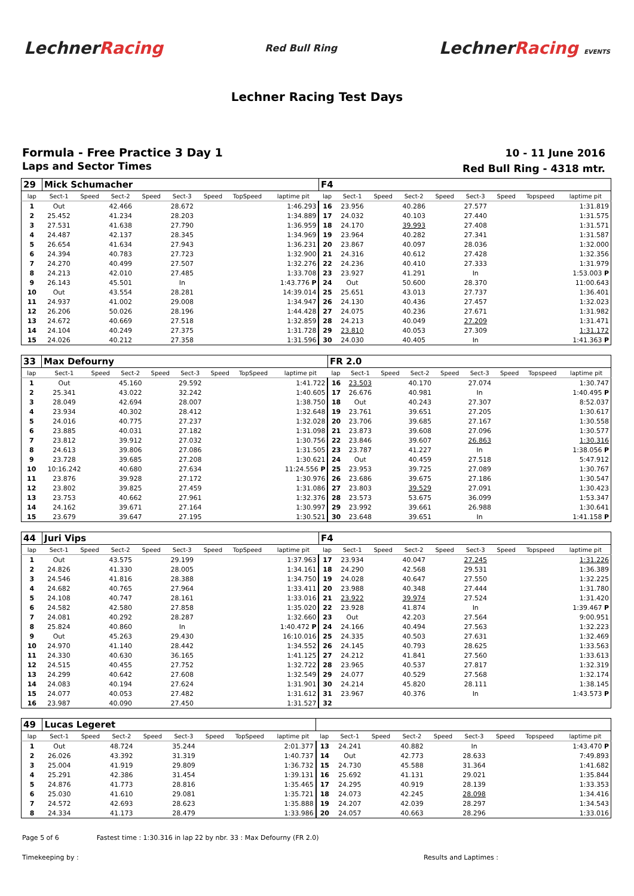LechnerRacing
Red Bull Ring
LechnerRacing EVENTS
Lechner Racing Test Days
Formula - Free Practice 3 Day 1
Laps and Sector Times
10 - 11 June 2016
Red Bull Ring - 4318 mtr.
| 29 | Mick Schumacher | | | | | | | | F4 | | | | | | | | |
| lap | Sect-1 | Speed | Sect-2 | Speed | Sect-3 | Speed | TopSpeed | laptime pit | lap | Sect-1 | Speed | Sect-2 | Speed | Sect-3 | Speed | Topspeed | laptime pit |
| 1 | Out | | 42.466 | | 28.672 | | | 1:46.293 | 16 | 23.956 | | 40.286 | | 27.577 | | | 1:31.819 |
| 2 | 25.452 | | 41.234 | | 28.203 | | | 1:34.889 | 17 | 24.032 | | 40.103 | | 27.440 | | | 1:31.575 |
| 3 | 27.531 | | 41.638 | | 27.790 | | | 1:36.959 | 18 | 24.170 | | 39.993 | | 27.408 | | | 1:31.571 |
| 4 | 24.487 | | 42.137 | | 28.345 | | | 1:34.969 | 19 | 23.964 | | 40.282 | | 27.341 | | | 1:31.587 |
| 5 | 26.654 | | 41.634 | | 27.943 | | | 1:36.231 | 20 | 23.867 | | 40.097 | | 28.036 | | | 1:32.000 |
| 6 | 24.394 | | 40.783 | | 27.723 | | | 1:32.900 | 21 | 24.316 | | 40.612 | | 27.428 | | | 1:32.356 |
| 7 | 24.270 | | 40.499 | | 27.507 | | | 1:32.276 | 22 | 24.236 | | 40.410 | | 27.333 | | | 1:31.979 |
| 8 | 24.213 | | 42.010 | | 27.485 | | | 1:33.708 | 23 | 23.927 | | 41.291 | | In | | | 1:53.003 P |
| 9 | 26.143 | | 45.501 | | In | | | 1:43.776 P | 24 | Out | | 50.600 | | 28.370 | | | 11:00.643 |
| 10 | Out | | 43.554 | | 28.281 | | | 14:39.014 | 25 | 25.651 | | 43.013 | | 27.737 | | | 1:36.401 |
| 11 | 24.937 | | 41.002 | | 29.008 | | | 1:34.947 | 26 | 24.130 | | 40.436 | | 27.457 | | | 1:32.023 |
| 12 | 26.206 | | 50.026 | | 28.196 | | | 1:44.428 | 27 | 24.075 | | 40.236 | | 27.671 | | | 1:31.982 |
| 13 | 24.672 | | 40.669 | | 27.518 | | | 1:32.859 | 28 | 24.213 | | 40.049 | | 27.209 | | | 1:31.471 |
| 14 | 24.104 | | 40.249 | | 27.375 | | | 1:31.728 | 29 | 23.810 | | 40.053 | | 27.309 | | | 1:31.172 |
| 15 | 24.026 | | 40.212 | | 27.358 | | | 1:31.596 | 30 | 24.030 | | 40.405 | | In | | | 1:41.363 P |
| 33 | Max Defourny | | | | | | | | FR 2.0 | | | | | | | | |
| lap | Sect-1 | Speed | Sect-2 | Speed | Sect-3 | Speed | TopSpeed | laptime pit | lap | Sect-1 | Speed | Sect-2 | Speed | Sect-3 | Speed | Topspeed | laptime pit |
| 1 | Out | | 45.160 | | 29.592 | | | 1:41.722 | 16 | 23.503 | | 40.170 | | 27.074 | | | 1:30.747 |
| 2 | 25.341 | | 43.022 | | 32.242 | | | 1:40.605 | 17 | 26.676 | | 40.981 | | In | | | 1:40.495 P |
| 3 | 28.049 | | 42.694 | | 28.007 | | | 1:38.750 | 18 | Out | | 40.243 | | 27.307 | | | 8:52.037 |
| 4 | 23.934 | | 40.302 | | 28.412 | | | 1:32.648 | 19 | 23.761 | | 39.651 | | 27.205 | | | 1:30.617 |
| 5 | 24.016 | | 40.775 | | 27.237 | | | 1:32.028 | 20 | 23.706 | | 39.685 | | 27.167 | | | 1:30.558 |
| 6 | 23.885 | | 40.031 | | 27.182 | | | 1:31.098 | 21 | 23.873 | | 39.608 | | 27.096 | | | 1:30.577 |
| 7 | 23.812 | | 39.912 | | 27.032 | | | 1:30.756 | 22 | 23.846 | | 39.607 | | 26.863 | | | 1:30.316 |
| 8 | 24.613 | | 39.806 | | 27.086 | | | 1:31.505 | 23 | 23.787 | | 41.227 | | In | | | 1:38.056 P |
| 9 | 23.728 | | 39.685 | | 27.208 | | | 1:30.621 | 24 | Out | | 40.459 | | 27.518 | | | 5:47.912 |
| 10 | 10:16.242 | | 40.680 | | 27.634 | | | 11:24.556 P | 25 | 23.953 | | 39.725 | | 27.089 | | | 1:30.767 |
| 11 | 23.876 | | 39.928 | | 27.172 | | | 1:30.976 | 26 | 23.686 | | 39.675 | | 27.186 | | | 1:30.547 |
| 12 | 23.802 | | 39.825 | | 27.459 | | | 1:31.086 | 27 | 23.803 | | 39.529 | | 27.091 | | | 1:30.423 |
| 13 | 23.753 | | 40.662 | | 27.961 | | | 1:32.376 | 28 | 23.573 | | 53.675 | | 36.099 | | | 1:53.347 |
| 14 | 24.162 | | 39.671 | | 27.164 | | | 1:30.997 | 29 | 23.992 | | 39.661 | | 26.988 | | | 1:30.641 |
| 15 | 23.679 | | 39.647 | | 27.195 | | | 1:30.521 | 30 | 23.648 | | 39.651 | | In | | | 1:41.158 P |
| 44 | Juri Vips | | | | | | | | F4 | | | | | | | | |
| lap | Sect-1 | Speed | Sect-2 | Speed | Sect-3 | Speed | TopSpeed | laptime pit | lap | Sect-1 | Speed | Sect-2 | Speed | Sect-3 | Speed | Topspeed | laptime pit |
| 1 | Out | | 43.575 | | 29.199 | | | 1:37.963 | 17 | 23.934 | | 40.047 | | 27.245 | | | 1:31.226 |
| 2 | 24.826 | | 41.330 | | 28.005 | | | 1:34.161 | 18 | 24.290 | | 42.568 | | 29.531 | | | 1:36.389 |
| 3 | 24.546 | | 41.816 | | 28.388 | | | 1:34.750 | 19 | 24.028 | | 40.647 | | 27.550 | | | 1:32.225 |
| 4 | 24.682 | | 40.765 | | 27.964 | | | 1:33.411 | 20 | 23.988 | | 40.348 | | 27.444 | | | 1:31.780 |
| 5 | 24.108 | | 40.747 | | 28.161 | | | 1:33.016 | 21 | 23.922 | | 39.974 | | 27.524 | | | 1:31.420 |
| 6 | 24.582 | | 42.580 | | 27.858 | | | 1:35.020 | 22 | 23.928 | | 41.874 | | In | | | 1:39.467 P |
| 7 | 24.081 | | 40.292 | | 28.287 | | | 1:32.660 | 23 | Out | | 42.203 | | 27.564 | | | 9:00.951 |
| 8 | 25.824 | | 40.860 | | In | | | 1:40.472 P | 24 | 24.166 | | 40.494 | | 27.563 | | | 1:32.223 |
| 9 | Out | | 45.263 | | 29.430 | | | 16:10.016 | 25 | 24.335 | | 40.503 | | 27.631 | | | 1:32.469 |
| 10 | 24.970 | | 41.140 | | 28.442 | | | 1:34.552 | 26 | 24.145 | | 40.793 | | 28.625 | | | 1:33.563 |
| 11 | 24.330 | | 40.630 | | 36.165 | | | 1:41.125 | 27 | 24.212 | | 41.841 | | 27.560 | | | 1:33.613 |
| 12 | 24.515 | | 40.455 | | 27.752 | | | 1:32.722 | 28 | 23.965 | | 40.537 | | 27.817 | | | 1:32.319 |
| 13 | 24.299 | | 40.642 | | 27.608 | | | 1:32.549 | 29 | 24.077 | | 40.529 | | 27.568 | | | 1:32.174 |
| 14 | 24.083 | | 40.194 | | 27.624 | | | 1:31.901 | 30 | 24.214 | | 45.820 | | 28.111 | | | 1:38.145 |
| 15 | 24.077 | | 40.053 | | 27.482 | | | 1:31.612 | 31 | 23.967 | | 40.376 | | In | | | 1:43.573 P |
| 16 | 23.987 | | 40.090 | | 27.450 | | | 1:31.527 | 32 | | | | | | | | |
| 49 | Lucas Legeret | | | | | | | | | | | | | | | | |
| lap | Sect-1 | Speed | Sect-2 | Speed | Sect-3 | Speed | TopSpeed | laptime pit | lap | Sect-1 | Speed | Sect-2 | Speed | Sect-3 | Speed | Topspeed | laptime pit |
| 1 | Out | | 48.724 | | 35.244 | | | 2:01.377 | 13 | 24.241 | | 40.882 | | In | | | 1:43.470 P |
| 2 | 26.026 | | 43.392 | | 31.319 | | | 1:40.737 | 14 | Out | | 42.773 | | 28.633 | | | 7:49.893 |
| 3 | 25.004 | | 41.919 | | 29.809 | | | 1:36.732 | 15 | 24.730 | | 45.588 | | 31.364 | | | 1:41.682 |
| 4 | 25.291 | | 42.386 | | 31.454 | | | 1:39.131 | 16 | 25.692 | | 41.131 | | 29.021 | | | 1:35.844 |
| 5 | 24.876 | | 41.773 | | 28.816 | | | 1:35.465 | 17 | 24.295 | | 40.919 | | 28.139 | | | 1:33.353 |
| 6 | 25.030 | | 41.610 | | 29.081 | | | 1:35.721 | 18 | 24.073 | | 42.245 | | 28.098 | | | 1:34.416 |
| 7 | 24.572 | | 42.693 | | 28.623 | | | 1:35.888 | 19 | 24.207 | | 42.039 | | 28.297 | | | 1:34.543 |
| 8 | 24.334 | | 41.173 | | 28.479 | | | 1:33.986 | 20 | 24.057 | | 40.663 | | 28.296 | | | 1:33.016 |
Page 5 of 6 Fastest time : 1:30.316 in lap 22 by nbr. 33 : Max Defourny (FR 2.0)
Timekeeping by : Results and Laptimes :